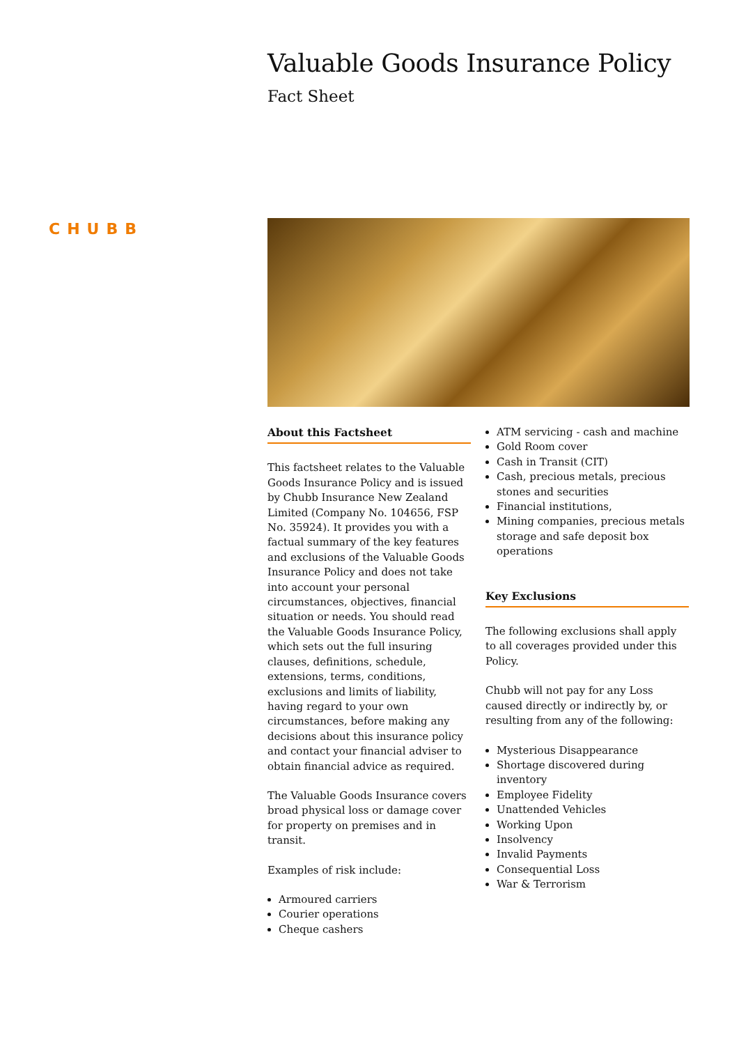CHUBB
Valuable Goods Insurance Policy
Fact Sheet
About this Factsheet
This factsheet relates to the Valuable Goods Insurance Policy and is issued by Chubb Insurance New Zealand Limited (Company No. 104656, FSP No. 35924). It provides you with a factual summary of the key features and exclusions of the Valuable Goods Insurance Policy and does not take into account your personal circumstances, objectives, financial situation or needs. You should read the Valuable Goods Insurance Policy, which sets out the full insuring clauses, definitions, schedule, extensions, terms, conditions, exclusions and limits of liability, having regard to your own circumstances, before making any decisions about this insurance policy and contact your financial adviser to obtain financial advice as required.
The Valuable Goods Insurance covers broad physical loss or damage cover for property on premises and in transit.
Examples of risk include:
Armoured carriers
Courier operations
Cheque cashers
ATM servicing - cash and machine
Gold Room cover
Cash in Transit (CIT)
Cash, precious metals, precious stones and securities
Financial institutions,
Mining companies, precious metals storage and safe deposit box operations
Key Exclusions
The following exclusions shall apply to all coverages provided under this Policy.
Chubb will not pay for any Loss caused directly or indirectly by, or resulting from any of the following:
Mysterious Disappearance
Shortage discovered during inventory
Employee Fidelity
Unattended Vehicles
Working Upon
Insolvency
Invalid Payments
Consequential Loss
War & Terrorism